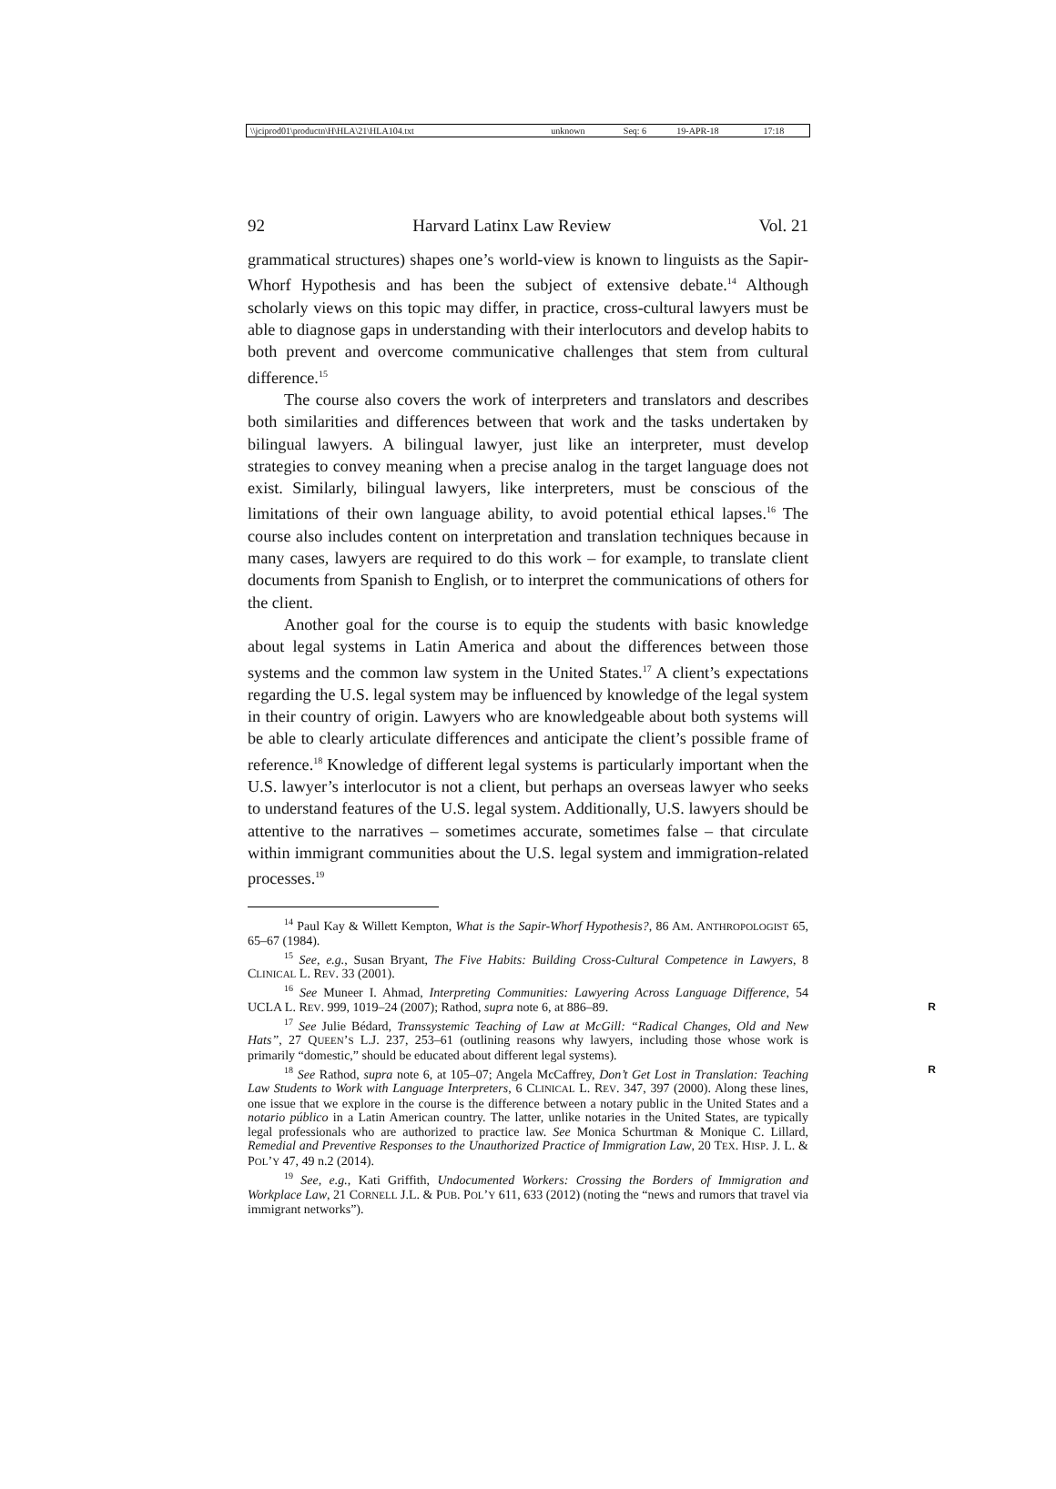| \\jciprod01\productn\H\HLA\21\HLA104.txt | unknown | Seq: 6 | 19-APR-18 | 17:18 |
92 Harvard Latinx Law Review Vol. 21
grammatical structures) shapes one’s world-view is known to linguists as the Sapir-Whorf Hypothesis and has been the subject of extensive debate.<sup>14</sup> Although scholarly views on this topic may differ, in practice, cross-cultural lawyers must be able to diagnose gaps in understanding with their interlocutors and develop habits to both prevent and overcome communicative challenges that stem from cultural difference.<sup>15</sup>
The course also covers the work of interpreters and translators and describes both similarities and differences between that work and the tasks undertaken by bilingual lawyers. A bilingual lawyer, just like an interpreter, must develop strategies to convey meaning when a precise analog in the target language does not exist. Similarly, bilingual lawyers, like interpreters, must be conscious of the limitations of their own language ability, to avoid potential ethical lapses.<sup>16</sup> The course also includes content on interpretation and translation techniques because in many cases, lawyers are required to do this work – for example, to translate client documents from Spanish to English, or to interpret the communications of others for the client.
Another goal for the course is to equip the students with basic knowledge about legal systems in Latin America and about the differences between those systems and the common law system in the United States.<sup>17</sup> A client’s expectations regarding the U.S. legal system may be influenced by knowledge of the legal system in their country of origin. Lawyers who are knowledgeable about both systems will be able to clearly articulate differences and anticipate the client’s possible frame of reference.<sup>18</sup> Knowledge of different legal systems is particularly important when the U.S. lawyer’s interlocutor is not a client, but perhaps an overseas lawyer who seeks to understand features of the U.S. legal system. Additionally, U.S. lawyers should be attentive to the narratives – sometimes accurate, sometimes false – that circulate within immigrant communities about the U.S. legal system and immigration-related processes.<sup>19</sup>
<sup>14</sup> Paul Kay & Willett Kempton, What is the Sapir-Whorf Hypothesis?, 86 AM. ANTHROPOLOGIST 65, 65–67 (1984).
<sup>15</sup> See, e.g., Susan Bryant, The Five Habits: Building Cross-Cultural Competence in Lawyers, 8 CLINICAL L. REV. 33 (2001).
<sup>16</sup> See Muneer I. Ahmad, Interpreting Communities: Lawyering Across Language Difference, 54 UCLA L. REV. 999, 1019–24 (2007); Rathod, supra note 6, at 886–89. R
<sup>17</sup> See Julie Bédard, Transsystemic Teaching of Law at McGill: “Radical Changes, Old and New Hats”, 27 QUEEN’S L.J. 237, 253–61 (outlining reasons why lawyers, including those whose work is primarily “domestic,” should be educated about different legal systems).
<sup>18</sup> See Rathod, supra note 6, at 105–07; Angela McCaffrey, Don’t Get Lost in Translation: Teaching Law Students to Work with Language Interpreters, 6 CLINICAL L. REV. 347, 397 (2000). Along these lines, one issue that we explore in the course is the difference between a notary public in the United States and a notario público in a Latin American country. The latter, unlike notaries in the United States, are typically legal professionals who are authorized to practice law. See Monica Schurtman & Monique C. Lillard, Remedial and Preventive Responses to the Unauthorized Practice of Immigration Law, 20 TEX. HISP. J. L. & POL’Y 47, 49 n.2 (2014). R
<sup>19</sup> See, e.g., Kati Griffith, Undocumented Workers: Crossing the Borders of Immigration and Workplace Law, 21 CORNELL J.L. & PUB. POL’Y 611, 633 (2012) (noting the “news and rumors that travel via immigrant networks”).